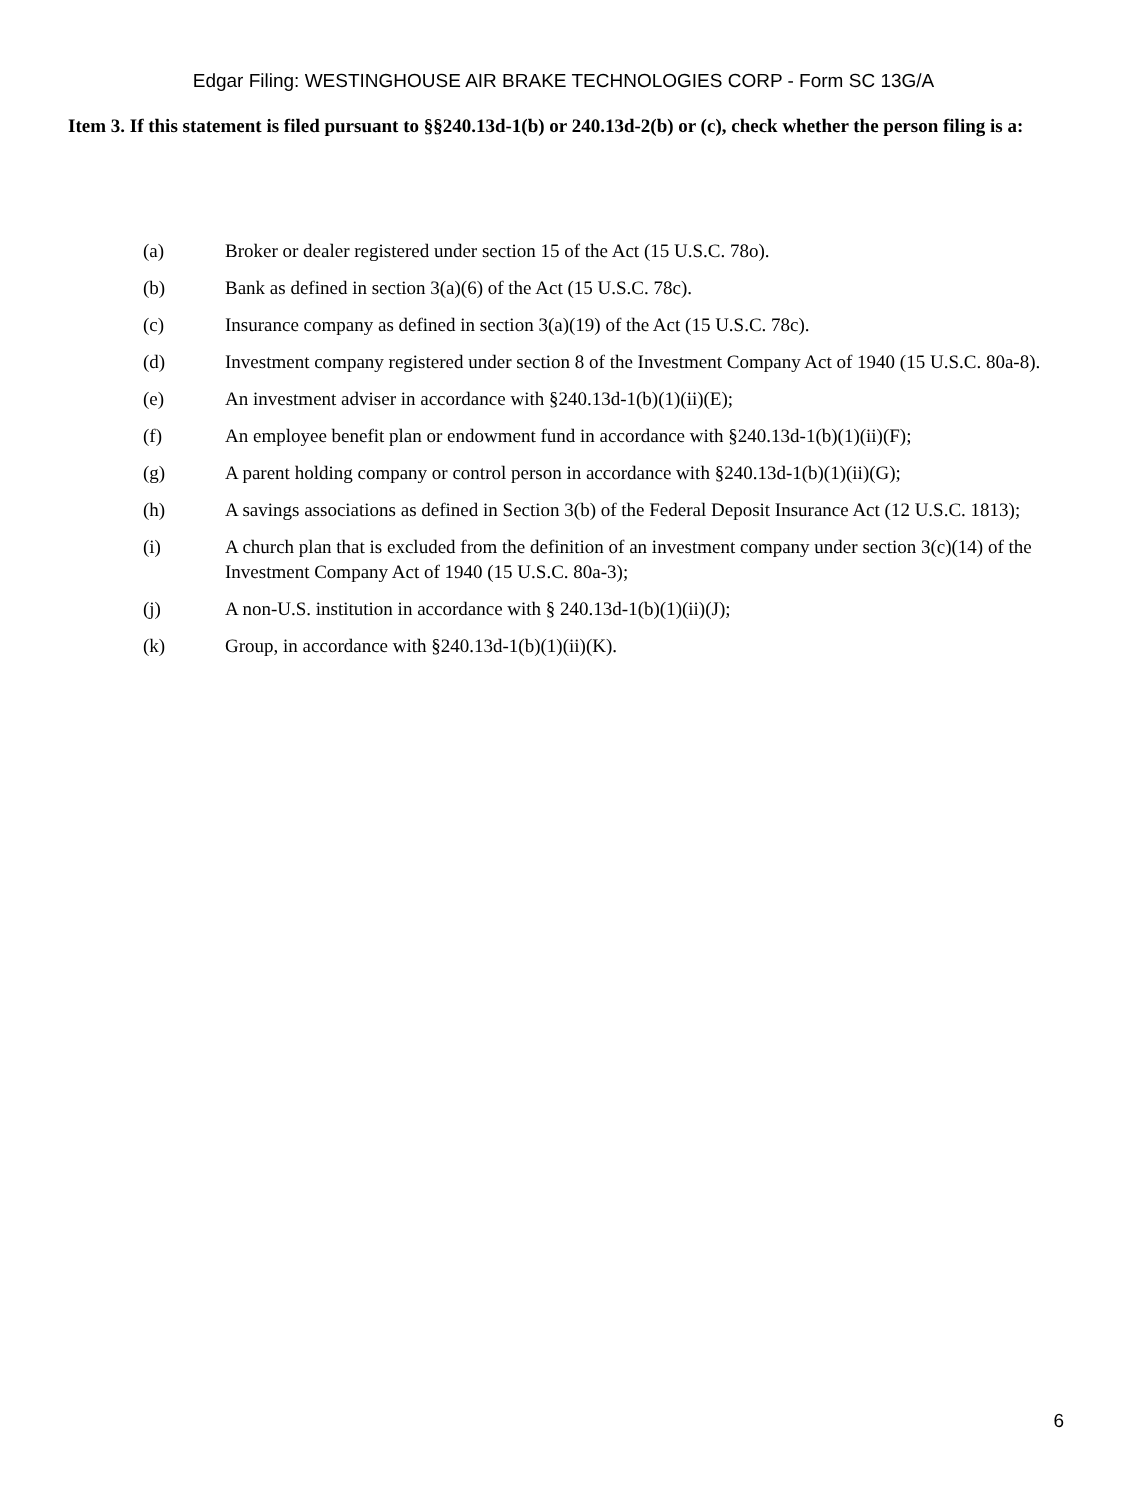Edgar Filing: WESTINGHOUSE AIR BRAKE TECHNOLOGIES CORP - Form SC 13G/A
Item 3. If this statement is filed pursuant to §§240.13d-1(b) or 240.13d-2(b) or (c), check whether the person filing is a:
(a) Broker or dealer registered under section 15 of the Act (15 U.S.C. 78o).
(b) Bank as defined in section 3(a)(6) of the Act (15 U.S.C. 78c).
(c) Insurance company as defined in section 3(a)(19) of the Act (15 U.S.C. 78c).
(d) Investment company registered under section 8 of the Investment Company Act of 1940 (15 U.S.C. 80a-8).
(e) An investment adviser in accordance with §240.13d-1(b)(1)(ii)(E);
(f) An employee benefit plan or endowment fund in accordance with §240.13d-1(b)(1)(ii)(F);
(g) A parent holding company or control person in accordance with §240.13d-1(b)(1)(ii)(G);
(h) A savings associations as defined in Section 3(b) of the Federal Deposit Insurance Act (12 U.S.C. 1813);
(i) A church plan that is excluded from the definition of an investment company under section 3(c)(14) of the Investment Company Act of 1940 (15 U.S.C. 80a-3);
(j) A non-U.S. institution in accordance with § 240.13d-1(b)(1)(ii)(J);
(k) Group, in accordance with §240.13d-1(b)(1)(ii)(K).
6